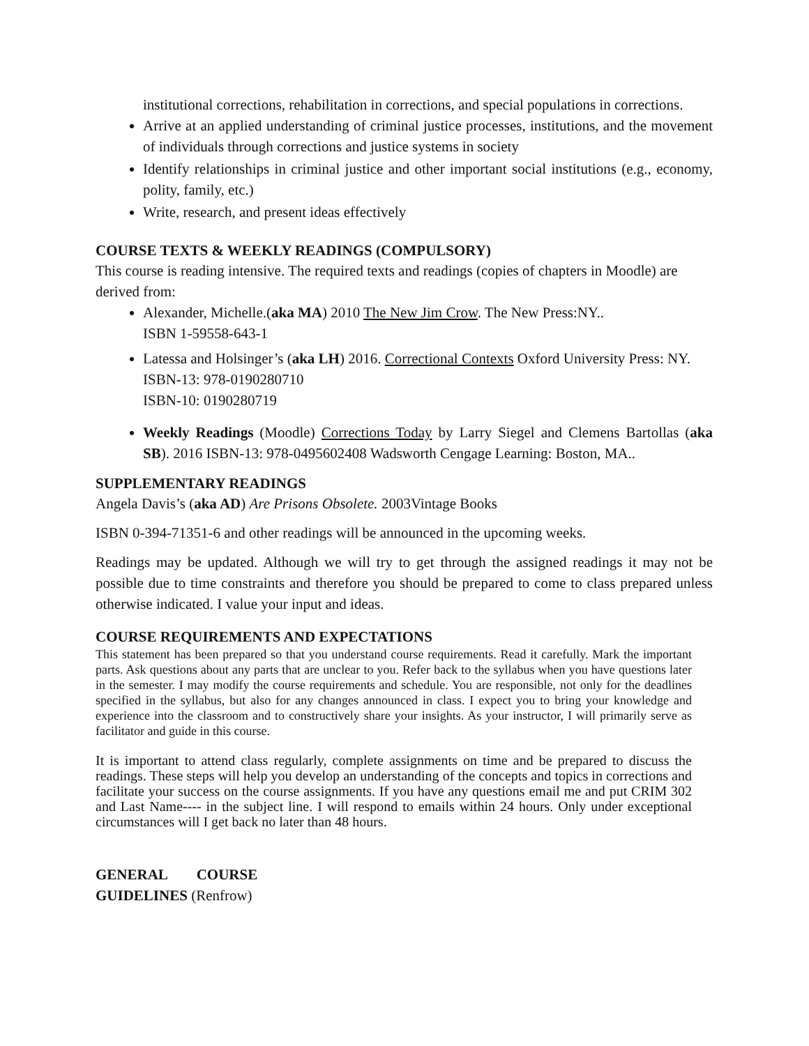institutional corrections, rehabilitation in corrections, and special populations in corrections.
Arrive at an applied understanding of criminal justice processes, institutions, and the movement of individuals through corrections and justice systems in society
Identify relationships in criminal justice and other important social institutions (e.g., economy, polity, family, etc.)
Write, research, and present ideas effectively
COURSE TEXTS & WEEKLY READINGS (COMPULSORY)
This course is reading intensive. The required texts and readings (copies of chapters in Moodle) are derived from:
Alexander, Michelle.(aka MA) 2010 The New Jim Crow. The New Press:NY..
ISBN 1-59558-643-1
Latessa and Holsinger’s (aka LH) 2016. Correctional Contexts Oxford University Press: NY.
ISBN-13: 978-0190280710
ISBN-10: 0190280719
Weekly Readings (Moodle) Corrections Today by Larry Siegel and Clemens Bartollas (aka SB). 2016 ISBN-13: 978-0495602408 Wadsworth Cengage Learning: Boston, MA..
SUPPLEMENTARY READINGS
Angela Davis’s (aka AD) Are Prisons Obsolete. 2003Vintage Books
ISBN 0-394-71351-6 and other readings will be announced in the upcoming weeks.
Readings may be updated. Although we will try to get through the assigned readings it may not be possible due to time constraints and therefore you should be prepared to come to class prepared unless otherwise indicated. I value your input and ideas.
COURSE REQUIREMENTS AND EXPECTATIONS
This statement has been prepared so that you understand course requirements. Read it carefully. Mark the important parts. Ask questions about any parts that are unclear to you. Refer back to the syllabus when you have questions later in the semester. I may modify the course requirements and schedule. You are responsible, not only for the deadlines specified in the syllabus, but also for any changes announced in class. I expect you to bring your knowledge and experience into the classroom and to constructively share your insights. As your instructor, I will primarily serve as facilitator and guide in this course.
It is important to attend class regularly, complete assignments on time and be prepared to discuss the readings. These steps will help you develop an understanding of the concepts and topics in corrections and facilitate your success on the course assignments. If you have any questions email me and put CRIM 302 and Last Name---- in the subject line. I will respond to emails within 24 hours. Only under exceptional circumstances will I get back no later than 48 hours.
GENERAL COURSE GUIDELINES (Renfrow)